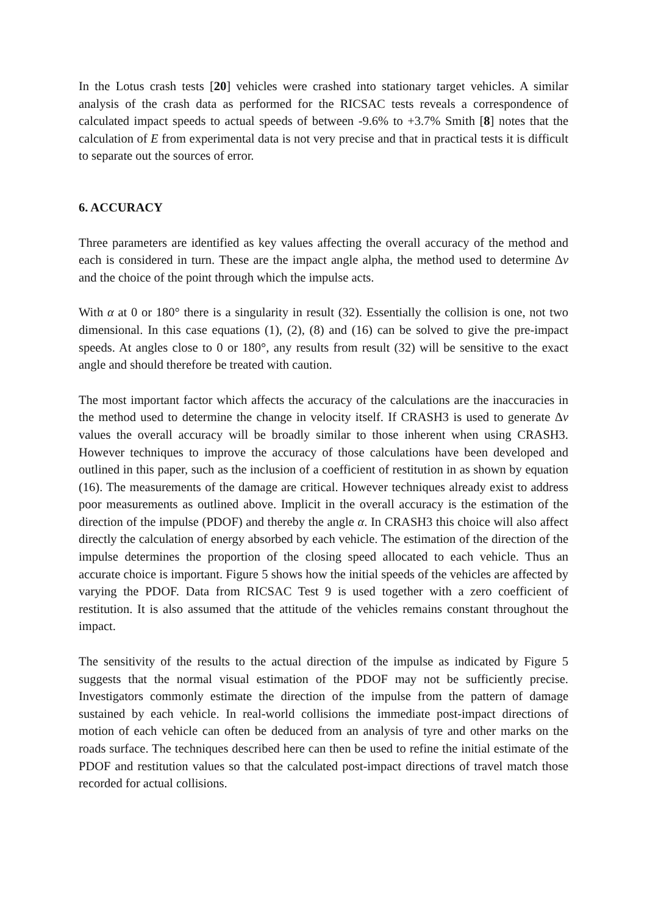In the Lotus crash tests [20] vehicles were crashed into stationary target vehicles. A similar analysis of the crash data as performed for the RICSAC tests reveals a correspondence of calculated impact speeds to actual speeds of between -9.6% to +3.7% Smith [8] notes that the calculation of E from experimental data is not very precise and that in practical tests it is difficult to separate out the sources of error.
6. ACCURACY
Three parameters are identified as key values affecting the overall accuracy of the method and each is considered in turn. These are the impact angle alpha, the method used to determine Δv and the choice of the point through which the impulse acts.
With α at 0 or 180° there is a singularity in result (32). Essentially the collision is one, not two dimensional. In this case equations (1), (2), (8) and (16) can be solved to give the pre-impact speeds. At angles close to 0 or 180°, any results from result (32) will be sensitive to the exact angle and should therefore be treated with caution.
The most important factor which affects the accuracy of the calculations are the inaccuracies in the method used to determine the change in velocity itself. If CRASH3 is used to generate Δv values the overall accuracy will be broadly similar to those inherent when using CRASH3. However techniques to improve the accuracy of those calculations have been developed and outlined in this paper, such as the inclusion of a coefficient of restitution in as shown by equation (16). The measurements of the damage are critical. However techniques already exist to address poor measurements as outlined above. Implicit in the overall accuracy is the estimation of the direction of the impulse (PDOF) and thereby the angle α. In CRASH3 this choice will also affect directly the calculation of energy absorbed by each vehicle. The estimation of the direction of the impulse determines the proportion of the closing speed allocated to each vehicle. Thus an accurate choice is important. Figure 5 shows how the initial speeds of the vehicles are affected by varying the PDOF. Data from RICSAC Test 9 is used together with a zero coefficient of restitution. It is also assumed that the attitude of the vehicles remains constant throughout the impact.
The sensitivity of the results to the actual direction of the impulse as indicated by Figure 5 suggests that the normal visual estimation of the PDOF may not be sufficiently precise. Investigators commonly estimate the direction of the impulse from the pattern of damage sustained by each vehicle. In real-world collisions the immediate post-impact directions of motion of each vehicle can often be deduced from an analysis of tyre and other marks on the roads surface. The techniques described here can then be used to refine the initial estimate of the PDOF and restitution values so that the calculated post-impact directions of travel match those recorded for actual collisions.